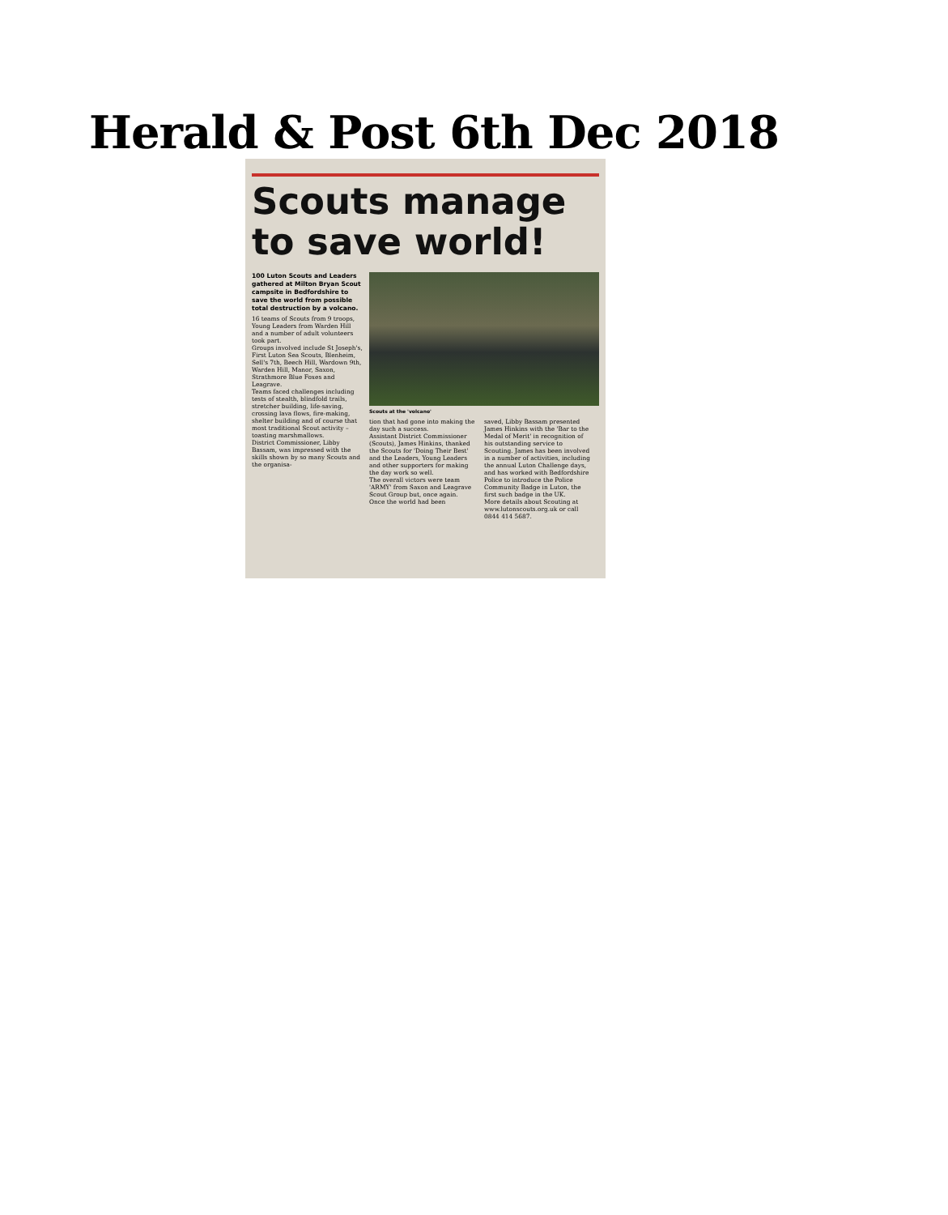Herald & Post 6th Dec 2018
Scouts manage to save world!
100 Luton Scouts and Leaders gathered at Milton Bryan Scout campsite in Bedfordshire to save the world from possible total destruction by a volcano.
16 teams of Scouts from 9 troops, Young Leaders from Warden Hill and a number of adult volunteers took part.
Groups involved include St Joseph's, First Luton Sea Scouts, Blenheim, Sell's 7th, Beech Hill, Wardown 9th, Warden Hill, Manor, Saxon, Strathmore Blue Foxes and Leagrave.
Teams faced challenges including tests of stealth, blindfold trails, stretcher building, life-saving, crossing lava flows, fire-making, shelter building and of course that most traditional Scout activity – toasting marshmallows.
District Commissioner, Libby Bassam, was impressed with the skills shown by so many Scouts and the organisa-
Scouts at the 'volcano'
tion that had gone into making the day such a success.
Assistant District Commissioner (Scouts), James Hinkins, thanked the Scouts for 'Doing Their Best' and the Leaders, Young Leaders and other supporters for making the day work so well.
The overall victors were team 'ARMY' from Saxon and Leagrave Scout Group but, once again.
Once the world had been
saved, Libby Bassam presented James Hinkins with the 'Bar to the Medal of Merit' in recognition of his outstanding service to Scouting. James has been involved in a number of activities, including the annual Luton Challenge days, and has worked with Bedfordshire Police to introduce the Police Community Badge in Luton, the first such badge in the UK.
More details about Scouting at www.lutonscouts.org.uk or call 0844 414 5687.